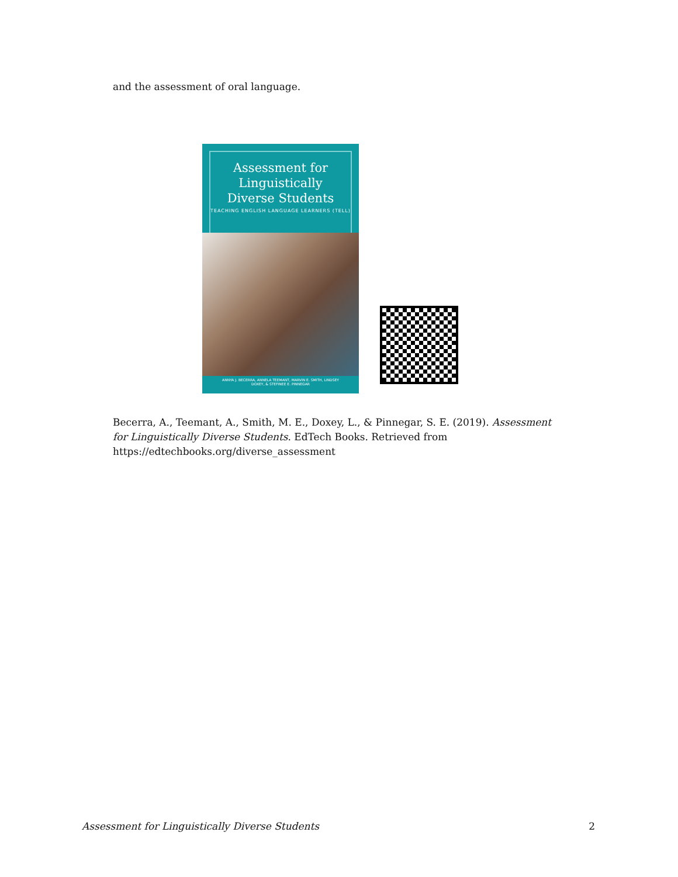and the assessment of oral language.
Assessment for
Linguistically
Diverse Students
TEACHING ENGLISH LANGUAGE LEARNERS (TELL)
ANNYA J. BECERRA, ANNELA TEEMANT, MARVIN E. SMITH, LINDSEY DOXEY, & STEFINEE E. PINNEGAR
Becerra, A., Teemant, A., Smith, M. E., Doxey, L., & Pinnegar, S. E. (2019). Assessment for Linguistically Diverse Students. EdTech Books. Retrieved from https://edtechbooks.org/diverse_assessment
Assessment for Linguistically Diverse Students 2